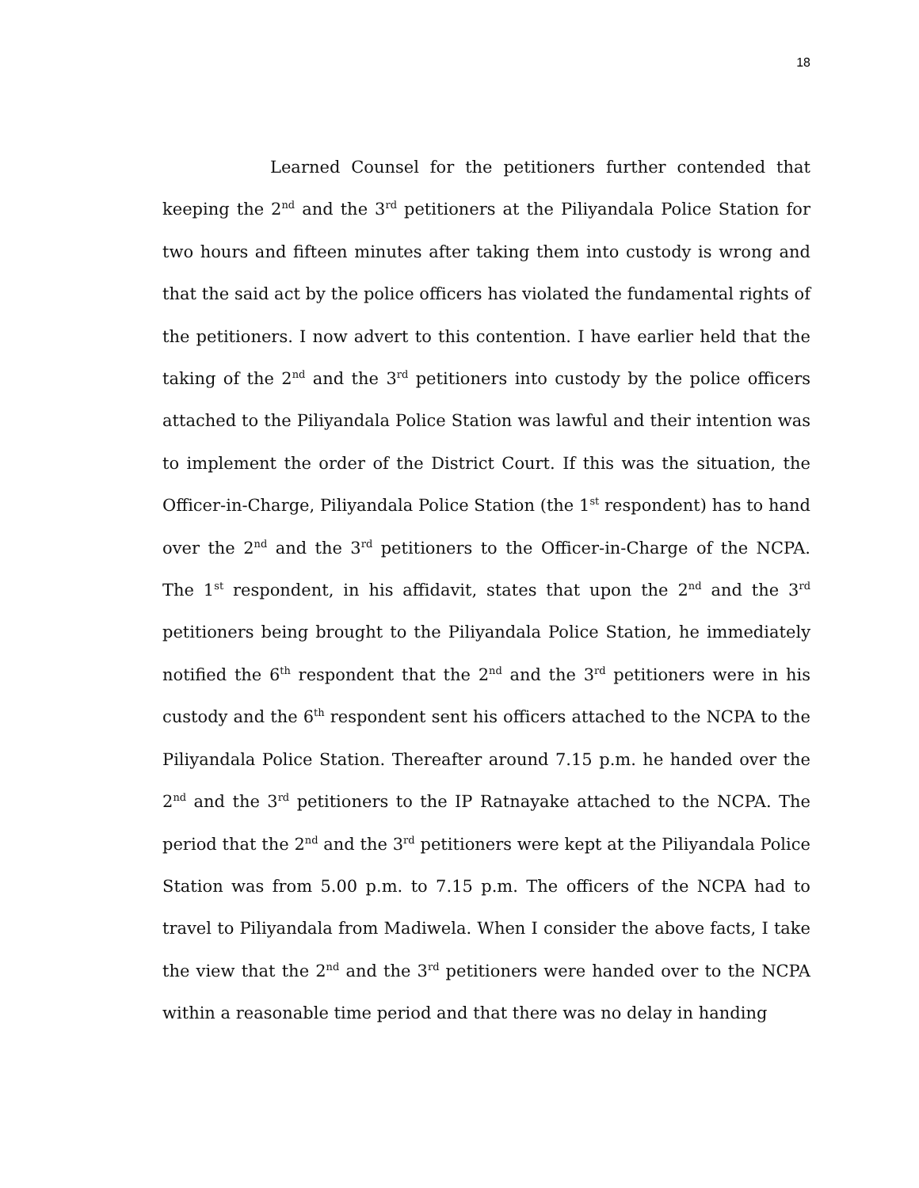18
Learned Counsel for the petitioners further contended that keeping the 2<sup>nd</sup> and the 3<sup>rd</sup> petitioners at the Piliyandala Police Station for two hours and fifteen minutes after taking them into custody is wrong and that the said act by the police officers has violated the fundamental rights of the petitioners. I now advert to this contention. I have earlier held that the taking of the 2<sup>nd</sup> and the 3<sup>rd</sup> petitioners into custody by the police officers attached to the Piliyandala Police Station was lawful and their intention was to implement the order of the District Court. If this was the situation, the Officer-in-Charge, Piliyandala Police Station (the 1<sup>st</sup> respondent) has to hand over the 2<sup>nd</sup> and the 3<sup>rd</sup> petitioners to the Officer-in-Charge of the NCPA. The 1<sup>st</sup> respondent, in his affidavit, states that upon the 2<sup>nd</sup> and the 3<sup>rd</sup> petitioners being brought to the Piliyandala Police Station, he immediately notified the 6<sup>th</sup> respondent that the 2<sup>nd</sup> and the 3<sup>rd</sup> petitioners were in his custody and the 6<sup>th</sup> respondent sent his officers attached to the NCPA to the Piliyandala Police Station. Thereafter around 7.15 p.m. he handed over the 2<sup>nd</sup> and the 3<sup>rd</sup> petitioners to the IP Ratnayake attached to the NCPA. The period that the 2<sup>nd</sup> and the 3<sup>rd</sup> petitioners were kept at the Piliyandala Police Station was from 5.00 p.m. to 7.15 p.m. The officers of the NCPA had to travel to Piliyandala from Madiwela. When I consider the above facts, I take the view that the 2<sup>nd</sup> and the 3<sup>rd</sup> petitioners were handed over to the NCPA within a reasonable time period and that there was no delay in handing